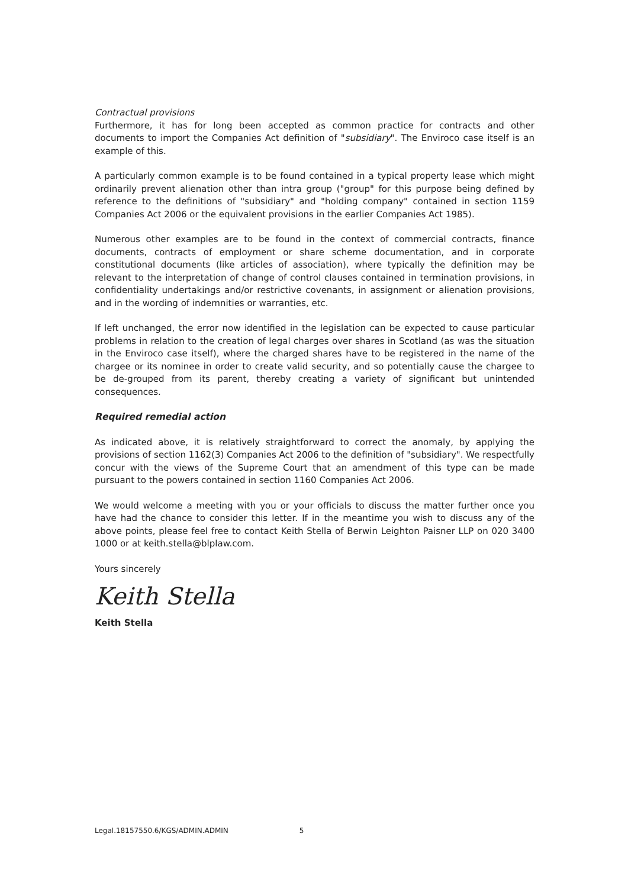Contractual provisions
Furthermore, it has for long been accepted as common practice for contracts and other documents to import the Companies Act definition of "subsidiary". The Enviroco case itself is an example of this.
A particularly common example is to be found contained in a typical property lease which might ordinarily prevent alienation other than intra group ("group" for this purpose being defined by reference to the definitions of "subsidiary" and "holding company" contained in section 1159 Companies Act 2006 or the equivalent provisions in the earlier Companies Act 1985).
Numerous other examples are to be found in the context of commercial contracts, finance documents, contracts of employment or share scheme documentation, and in corporate constitutional documents (like articles of association), where typically the definition may be relevant to the interpretation of change of control clauses contained in termination provisions, in confidentiality undertakings and/or restrictive covenants, in assignment or alienation provisions, and in the wording of indemnities or warranties, etc.
If left unchanged, the error now identified in the legislation can be expected to cause particular problems in relation to the creation of legal charges over shares in Scotland (as was the situation in the Enviroco case itself), where the charged shares have to be registered in the name of the chargee or its nominee in order to create valid security, and so potentially cause the chargee to be de-grouped from its parent, thereby creating a variety of significant but unintended consequences.
Required remedial action
As indicated above, it is relatively straightforward to correct the anomaly, by applying the provisions of section 1162(3) Companies Act 2006 to the definition of "subsidiary". We respectfully concur with the views of the Supreme Court that an amendment of this type can be made pursuant to the powers contained in section 1160 Companies Act 2006.
We would welcome a meeting with you or your officials to discuss the matter further once you have had the chance to consider this letter. If in the meantime you wish to discuss any of the above points, please feel free to contact Keith Stella of Berwin Leighton Paisner LLP on 020 3400 1000 or at keith.stella@blplaw.com.
Yours sincerely
Keith Stella
Keith Stella
Legal.18157550.6/KGS/ADMIN.ADMIN 5